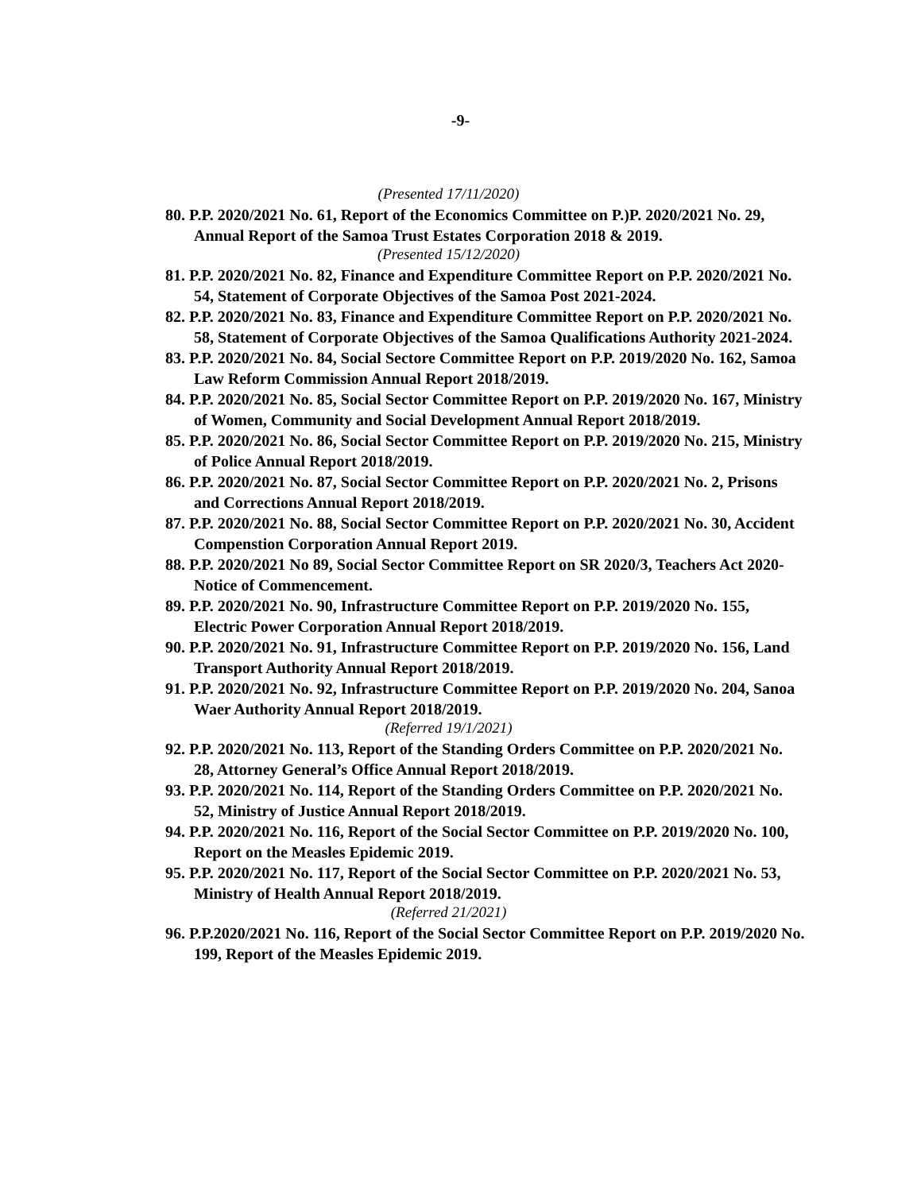-9-
(Presented 17/11/2020)
80. P.P. 2020/2021 No. 61, Report of the Economics Committee on P.)P. 2020/2021 No. 29, Annual Report of the Samoa Trust Estates Corporation 2018 & 2019.
(Presented 15/12/2020)
81. P.P. 2020/2021 No. 82, Finance and Expenditure Committee Report on P.P. 2020/2021 No. 54, Statement of Corporate Objectives of the Samoa Post 2021-2024.
82. P.P. 2020/2021 No. 83, Finance and Expenditure Committee Report on P.P. 2020/2021 No. 58, Statement of Corporate Objectives of the Samoa Qualifications Authority 2021-2024.
83. P.P. 2020/2021 No. 84, Social Sectore Committee Report on P.P. 2019/2020 No. 162, Samoa Law Reform Commission Annual Report 2018/2019.
84. P.P. 2020/2021 No. 85, Social Sector Committee Report on P.P. 2019/2020 No. 167, Ministry of Women, Community and Social Development Annual Report 2018/2019.
85. P.P. 2020/2021 No. 86, Social Sector Committee Report on P.P. 2019/2020 No. 215, Ministry of Police Annual Report 2018/2019.
86. P.P. 2020/2021 No. 87, Social Sector Committee Report on P.P. 2020/2021 No. 2, Prisons and Corrections Annual Report 2018/2019.
87. P.P. 2020/2021 No. 88, Social Sector Committee Report on P.P. 2020/2021 No. 30, Accident Compenstion Corporation Annual Report 2019.
88. P.P. 2020/2021 No 89, Social Sector Committee Report on SR 2020/3, Teachers Act 2020-Notice of Commencement.
89. P.P. 2020/2021 No. 90, Infrastructure Committee Report on P.P. 2019/2020 No. 155, Electric Power Corporation Annual Report 2018/2019.
90. P.P. 2020/2021 No. 91, Infrastructure Committee Report on P.P. 2019/2020 No. 156, Land Transport Authority Annual Report 2018/2019.
91. P.P. 2020/2021 No. 92, Infrastructure Committee Report on P.P. 2019/2020 No. 204, Sanoa Waer Authority Annual Report 2018/2019.
(Referred 19/1/2021)
92. P.P. 2020/2021 No. 113, Report of the Standing Orders Committee on P.P. 2020/2021 No. 28, Attorney General’s Office Annual Report 2018/2019.
93. P.P. 2020/2021 No. 114, Report of the Standing Orders Committee on P.P. 2020/2021 No. 52, Ministry of Justice Annual Report 2018/2019.
94. P.P. 2020/2021 No. 116, Report of the Social Sector Committee on P.P. 2019/2020 No. 100, Report on the Measles Epidemic 2019.
95. P.P. 2020/2021 No. 117, Report of the Social Sector Committee on P.P. 2020/2021 No. 53, Ministry of Health Annual Report 2018/2019.
(Referred 21/2021)
96. P.P.2020/2021 No. 116, Report of the Social Sector Committee Report on P.P. 2019/2020 No. 199, Report of the Measles Epidemic 2019.